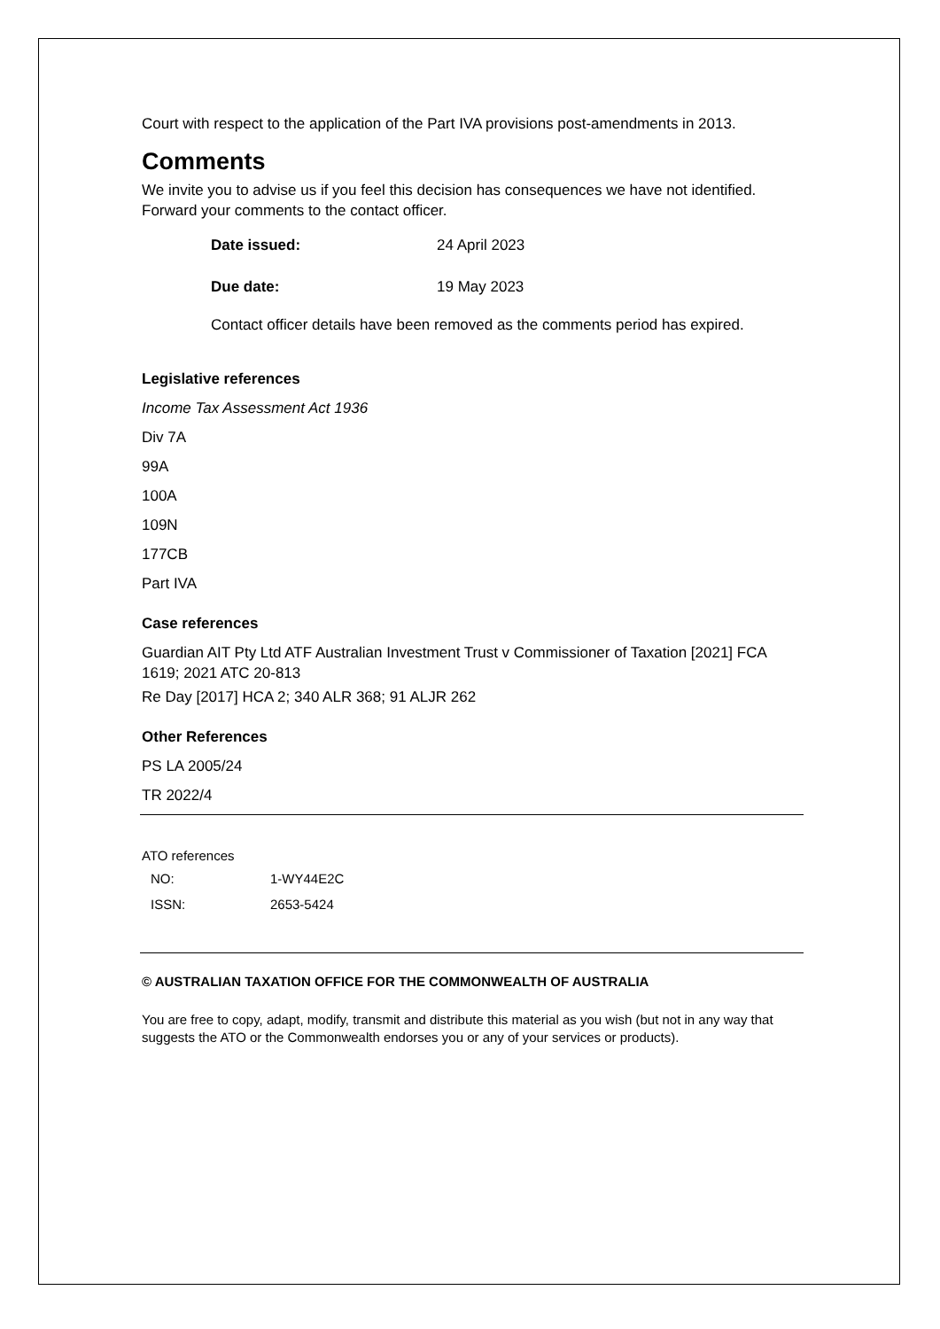Court with respect to the application of the Part IVA provisions post-amendments in 2013.
Comments
We invite you to advise us if you feel this decision has consequences we have not identified. Forward your comments to the contact officer.
| Date issued: | 24 April 2023 |
| Due date: | 19 May 2023 |
Contact officer details have been removed as the comments period has expired.
Legislative references
Income Tax Assessment Act 1936
Div 7A
99A
100A
109N
177CB
Part IVA
Case references
Guardian AIT Pty Ltd ATF Australian Investment Trust v Commissioner of Taxation [2021] FCA 1619; 2021 ATC 20-813
Re Day [2017] HCA 2; 340 ALR 368; 91 ALJR 262
Other References
PS LA 2005/24
TR 2022/4
ATO references
| NO: | 1-WY44E2C |
| ISSN: | 2653-5424 |
© AUSTRALIAN TAXATION OFFICE FOR THE COMMONWEALTH OF AUSTRALIA
You are free to copy, adapt, modify, transmit and distribute this material as you wish (but not in any way that suggests the ATO or the Commonwealth endorses you or any of your services or products).